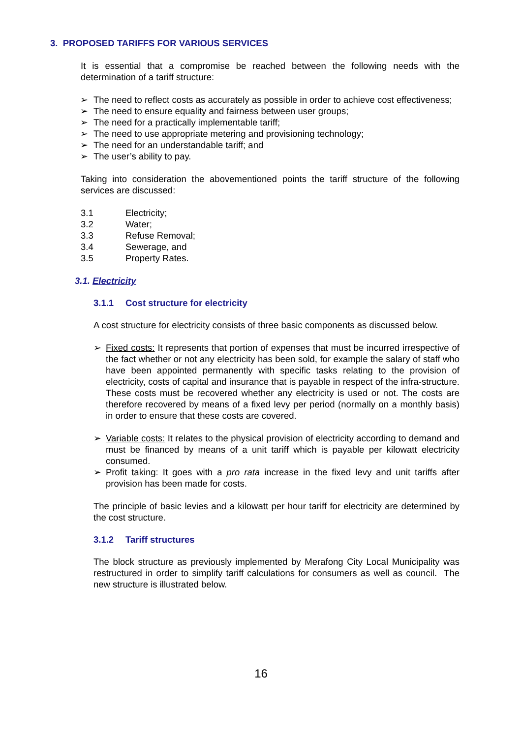3. PROPOSED TARIFFS FOR VARIOUS SERVICES
It is essential that a compromise be reached between the following needs with the determination of a tariff structure:
➢ The need to reflect costs as accurately as possible in order to achieve cost effectiveness;
➢ The need to ensure equality and fairness between user groups;
➢ The need for a practically implementable tariff;
➢ The need to use appropriate metering and provisioning technology;
➢ The need for an understandable tariff; and
➢ The user’s ability to pay.
Taking into consideration the abovementioned points the tariff structure of the following services are discussed:
3.1 Electricity;
3.2 Water;
3.3 Refuse Removal;
3.4 Sewerage, and
3.5 Property Rates.
3.1. Electricity
3.1.1 Cost structure for electricity
A cost structure for electricity consists of three basic components as discussed below.
➢ Fixed costs: It represents that portion of expenses that must be incurred irrespective of the fact whether or not any electricity has been sold, for example the salary of staff who have been appointed permanently with specific tasks relating to the provision of electricity, costs of capital and insurance that is payable in respect of the infra-structure. These costs must be recovered whether any electricity is used or not. The costs are therefore recovered by means of a fixed levy per period (normally on a monthly basis) in order to ensure that these costs are covered.
➢ Variable costs: It relates to the physical provision of electricity according to demand and must be financed by means of a unit tariff which is payable per kilowatt electricity consumed.
➢ Profit taking: It goes with a pro rata increase in the fixed levy and unit tariffs after provision has been made for costs.
The principle of basic levies and a kilowatt per hour tariff for electricity are determined by the cost structure.
3.1.2 Tariff structures
The block structure as previously implemented by Merafong City Local Municipality was restructured in order to simplify tariff calculations for consumers as well as council. The new structure is illustrated below.
16